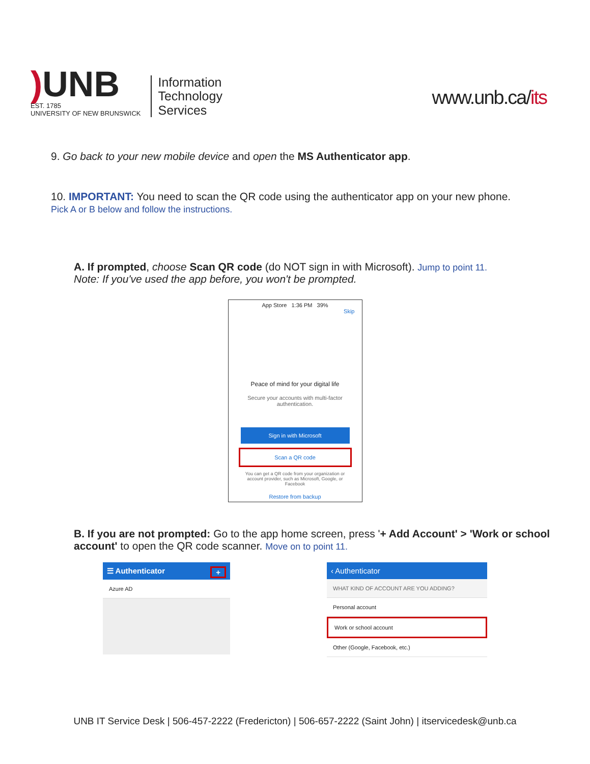) UNB
EST. 1785
UNIVERSITY OF NEW BRUNSWICK
Information
Technology
Services
www.unb.ca/its
9. Go back to your new mobile device and open the MS Authenticator app.
10. IMPORTANT: You need to scan the QR code using the authenticator app on your new phone. Pick A or B below and follow the instructions.
A. If prompted, choose Scan QR code (do NOT sign in with Microsoft). Jump to point 11.
Note: If you've used the app before, you won't be prompted.
App Store 1:36 PM 39%
Skip
Peace of mind for your digital life
Secure your accounts with multi-factor authentication.
Sign in with Microsoft
Scan a QR code
You can get a QR code from your organization or account provider, such as Microsoft, Google, or Facebook
Restore from backup
B. If you are not prompted: Go to the app home screen, press '+ Add Account' > 'Work or school account' to open the QR code scanner. Move on to point 11.
☰ Authenticator +
Azure AD
‹ Authenticator
WHAT KIND OF ACCOUNT ARE YOU ADDING?
Personal account
Work or school account
Other (Google, Facebook, etc.)
UNB IT Service Desk | 506-457-2222 (Fredericton) | 506-657-2222 (Saint John) | itservicedesk@unb.ca